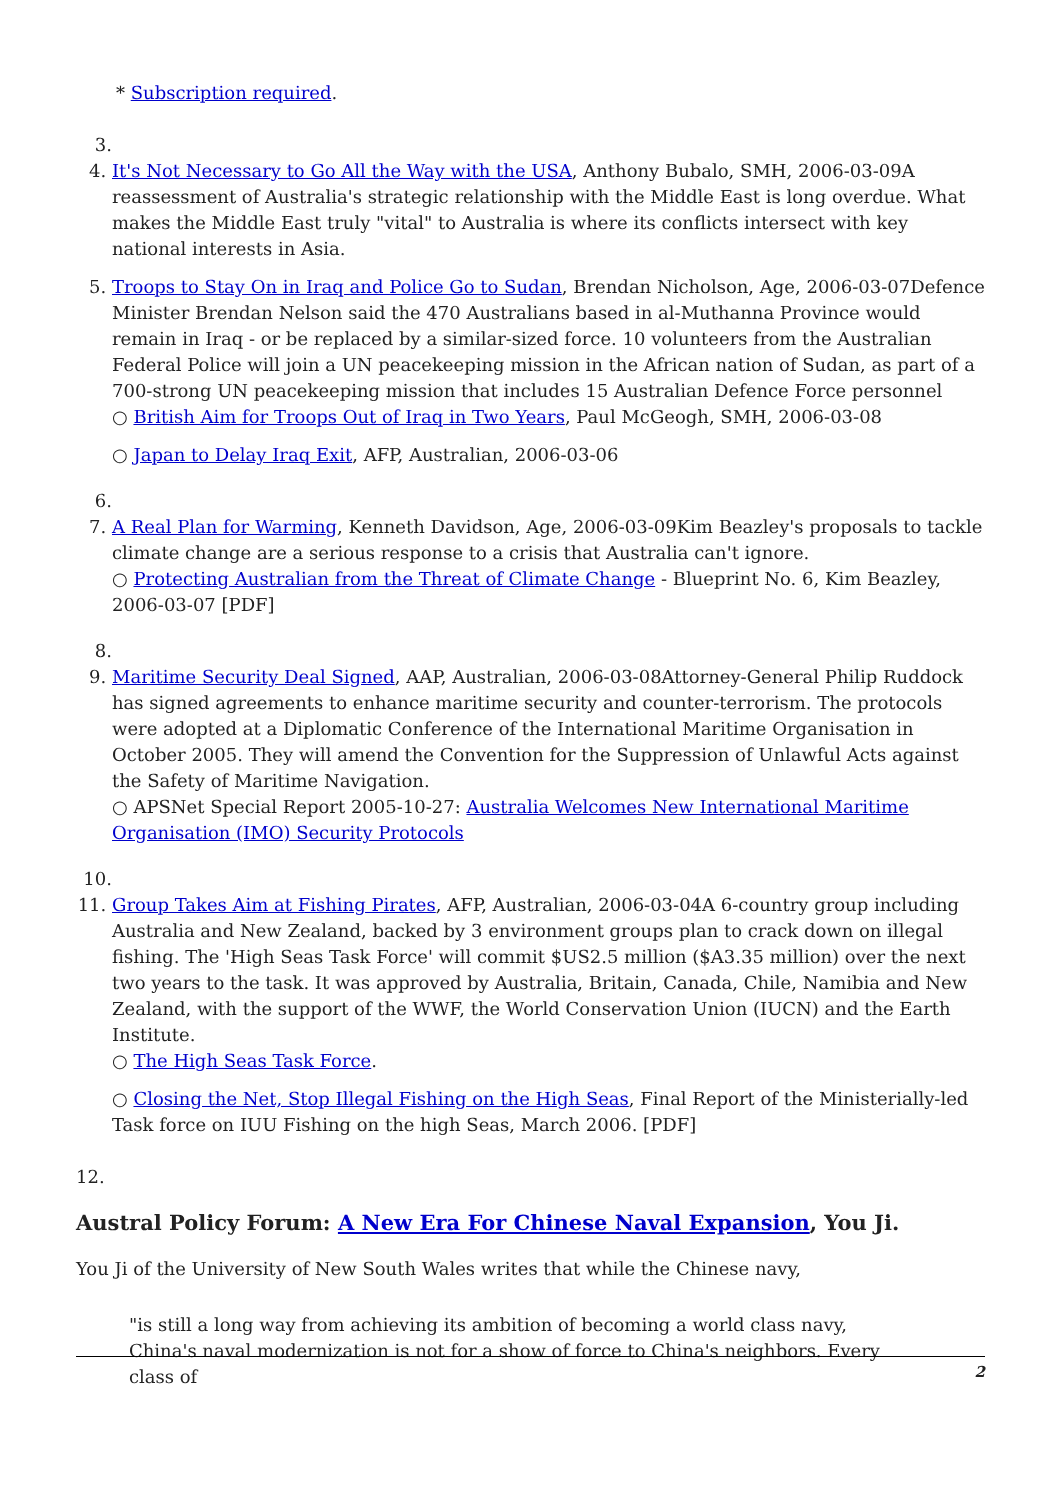* Subscription required.
3.
4. It's Not Necessary to Go All the Way with the USA, Anthony Bubalo, SMH, 2006-03-09A reassessment of Australia's strategic relationship with the Middle East is long overdue. What makes the Middle East truly "vital" to Australia is where its conflicts intersect with key national interests in Asia.
5. Troops to Stay On in Iraq and Police Go to Sudan, Brendan Nicholson, Age, 2006-03-07Defence Minister Brendan Nelson said the 470 Australians based in al-Muthanna Province would remain in Iraq - or be replaced by a similar-sized force. 10 volunteers from the Australian Federal Police will join a UN peacekeeping mission in the African nation of Sudan, as part of a 700-strong UN peacekeeping mission that includes 15 Australian Defence Force personnel
○ British Aim for Troops Out of Iraq in Two Years, Paul McGeogh, SMH, 2006-03-08
○ Japan to Delay Iraq Exit, AFP, Australian, 2006-03-06
6.
7. A Real Plan for Warming, Kenneth Davidson, Age, 2006-03-09Kim Beazley's proposals to tackle climate change are a serious response to a crisis that Australia can't ignore.
○ Protecting Australian from the Threat of Climate Change - Blueprint No. 6, Kim Beazley, 2006-03-07 [PDF]
8.
9. Maritime Security Deal Signed, AAP, Australian, 2006-03-08Attorney-General Philip Ruddock has signed agreements to enhance maritime security and counter-terrorism. The protocols were adopted at a Diplomatic Conference of the International Maritime Organisation in October 2005. They will amend the Convention for the Suppression of Unlawful Acts against the Safety of Maritime Navigation.
○ APSNet Special Report 2005-10-27: Australia Welcomes New International Maritime Organisation (IMO) Security Protocols
10.
11. Group Takes Aim at Fishing Pirates, AFP, Australian, 2006-03-04A 6-country group including Australia and New Zealand, backed by 3 environment groups plan to crack down on illegal fishing. The 'High Seas Task Force' will commit $US2.5 million ($A3.35 million) over the next two years to the task. It was approved by Australia, Britain, Canada, Chile, Namibia and New Zealand, with the support of the WWF, the World Conservation Union (IUCN) and the Earth Institute.
○ The High Seas Task Force.
○ Closing the Net, Stop Illegal Fishing on the High Seas, Final Report of the Ministerially-led Task force on IUU Fishing on the high Seas, March 2006. [PDF]
12.
Austral Policy Forum: A New Era For Chinese Naval Expansion, You Ji.
You Ji of the University of New South Wales writes that while the Chinese navy,
"is still a long way from achieving its ambition of becoming a world class navy, China's naval modernization is not for a show of force to China's neighbors. Every class of
2